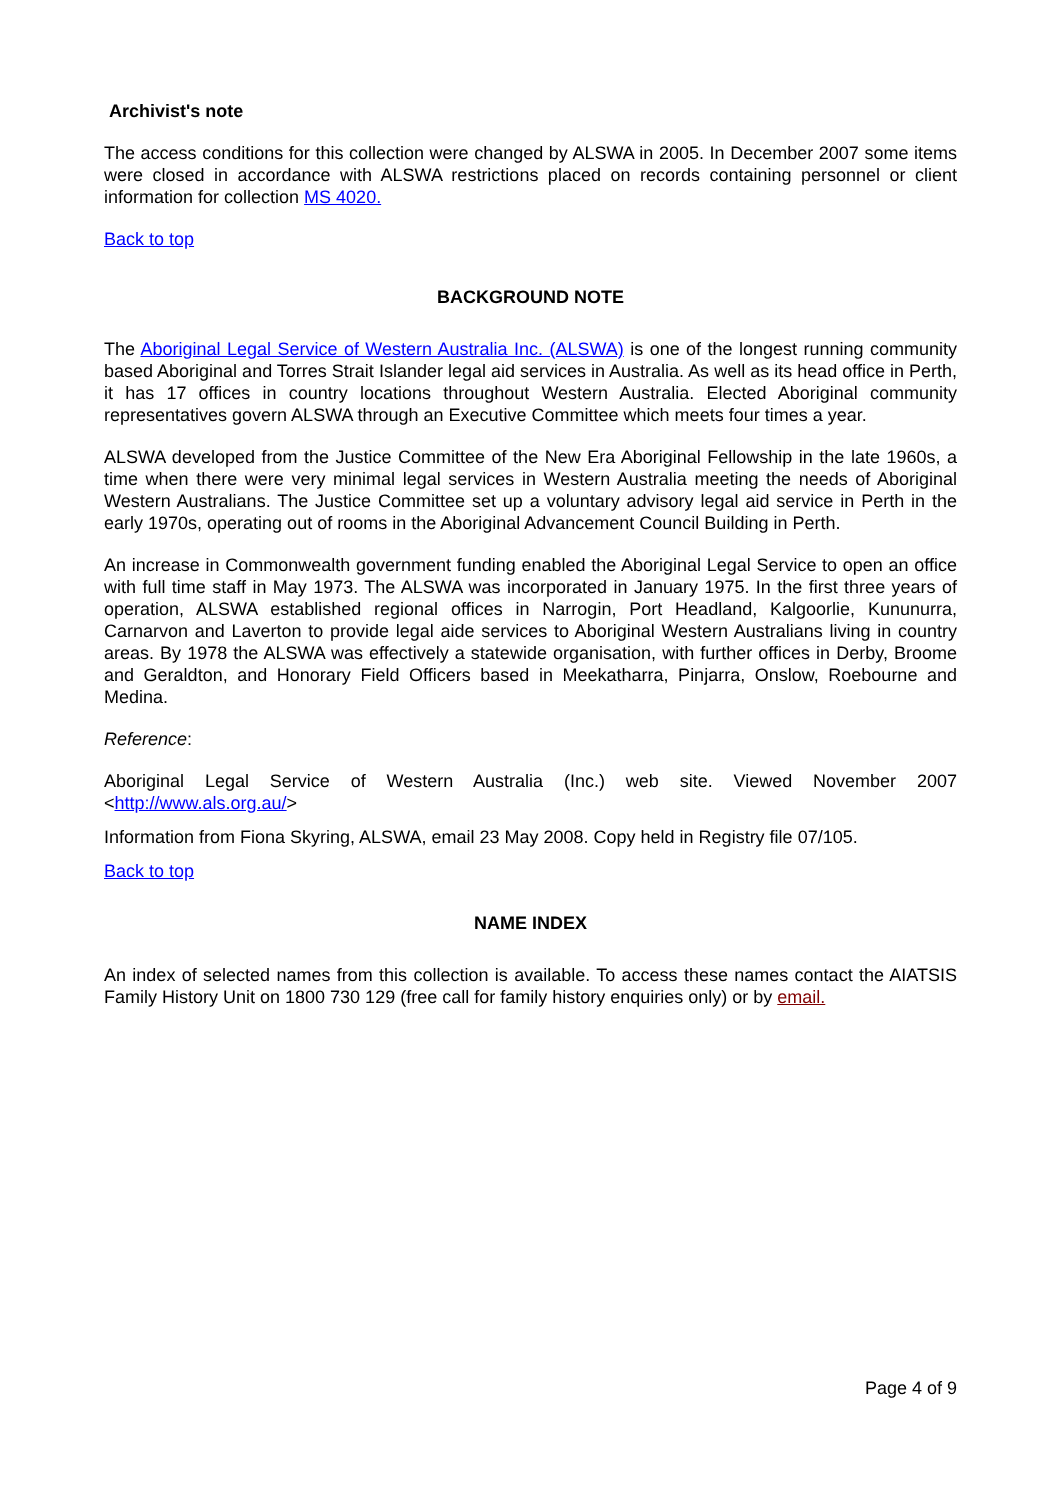Archivist's note
The access conditions for this collection were changed by ALSWA in 2005. In December 2007 some items were closed in accordance with ALSWA restrictions placed on records containing personnel or client information for collection MS 4020.
Back to top
BACKGROUND NOTE
The Aboriginal Legal Service of Western Australia Inc. (ALSWA) is one of the longest running community based Aboriginal and Torres Strait Islander legal aid services in Australia. As well as its head office in Perth, it has 17 offices in country locations throughout Western Australia. Elected Aboriginal community representatives govern ALSWA through an Executive Committee which meets four times a year.
ALSWA developed from the Justice Committee of the New Era Aboriginal Fellowship in the late 1960s, a time when there were very minimal legal services in Western Australia meeting the needs of Aboriginal Western Australians. The Justice Committee set up a voluntary advisory legal aid service in Perth in the early 1970s, operating out of rooms in the Aboriginal Advancement Council Building in Perth.
An increase in Commonwealth government funding enabled the Aboriginal Legal Service to open an office with full time staff in May 1973. The ALSWA was incorporated in January 1975. In the first three years of operation, ALSWA established regional offices in Narrogin, Port Headland, Kalgoorlie, Kununurra, Carnarvon and Laverton to provide legal aide services to Aboriginal Western Australians living in country areas. By 1978 the ALSWA was effectively a statewide organisation, with further offices in Derby, Broome and Geraldton, and Honorary Field Officers based in Meekatharra, Pinjarra, Onslow, Roebourne and Medina.
Reference:
Aboriginal Legal Service of Western Australia (Inc.) web site. Viewed November 2007 <http://www.als.org.au/>
Information from Fiona Skyring, ALSWA, email 23 May 2008. Copy held in Registry file 07/105.
Back to top
NAME INDEX
An index of selected names from this collection is available. To access these names contact the AIATSIS Family History Unit on 1800 730 129 (free call for family history enquiries only) or by email.
Page 4 of 9